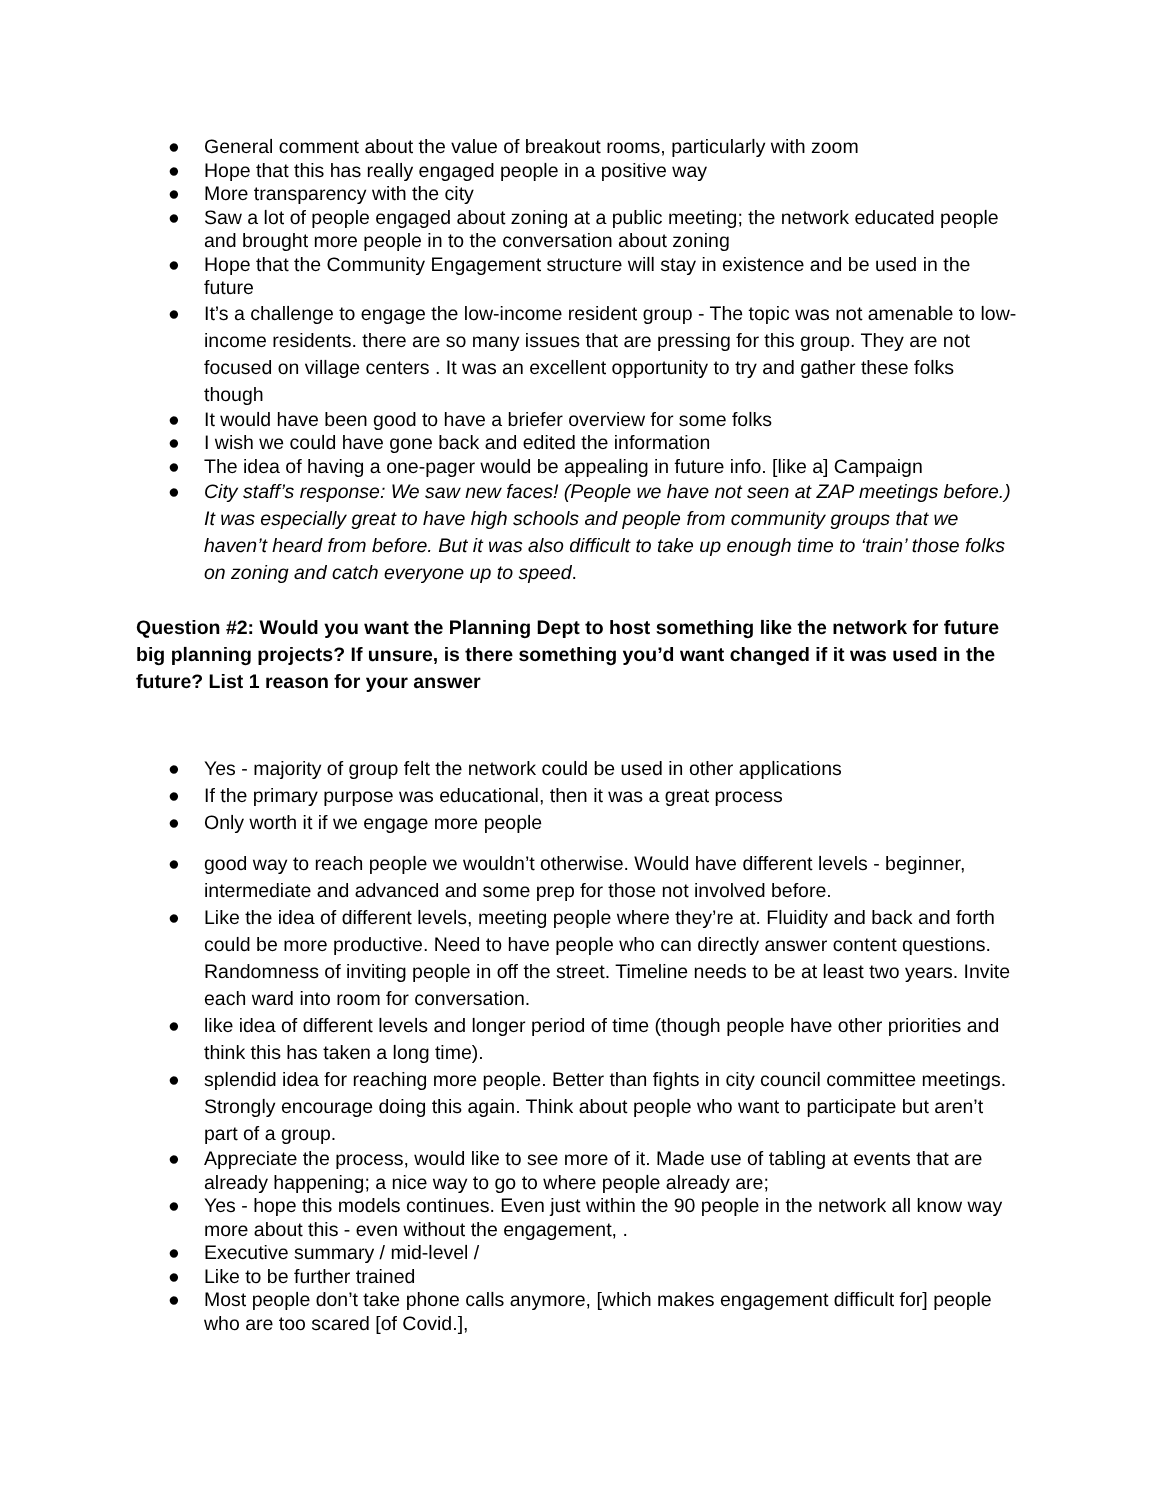● General comment about the value of breakout rooms, particularly with zoom
● Hope that this has really engaged people in a positive way
● More transparency with the city
● Saw a lot of people engaged about zoning at a public meeting; the network educated people and brought more people in to the conversation about zoning
● Hope that the Community Engagement structure will stay in existence and be used in the future
● It’s a challenge to engage the low-income resident group - The topic was not amenable to low-income residents. there are so many issues that are pressing for this group. They are not focused on village centers . It was an excellent opportunity to try and gather these folks though
● It would have been good to have a briefer overview for some folks
● I wish we could have gone back and edited the information
● The idea of having a one-pager would be appealing in future info. [like a] Campaign
● City staff’s response: We saw new faces! (People we have not seen at ZAP meetings before.) It was especially great to have high schools and people from community groups that we haven’t heard from before. But it was also difficult to take up enough time to ‘train’ those folks on zoning and catch everyone up to speed.
Question #2: Would you want the Planning Dept to host something like the network for future big planning projects? If unsure, is there something you’d want changed if it was used in the future? List 1 reason for your answer
● Yes - majority of group felt the network could be used in other applications
● If the primary purpose was educational, then it was a great process
● Only worth it if we engage more people
● good way to reach people we wouldn’t otherwise. Would have different levels - beginner, intermediate and advanced and some prep for those not involved before.
● Like the idea of different levels, meeting people where they’re at. Fluidity and back and forth could be more productive. Need to have people who can directly answer content questions. Randomness of inviting people in off the street. Timeline needs to be at least two years. Invite each ward into room for conversation.
● like idea of different levels and longer period of time (though people have other priorities and think this has taken a long time).
● splendid idea for reaching more people. Better than fights in city council committee meetings. Strongly encourage doing this again. Think about people who want to participate but aren’t part of a group.
● Appreciate the process, would like to see more of it. Made use of tabling at events that are already happening; a nice way to go to where people already are;
● Yes - hope this models continues. Even just within the 90 people in the network all know way more about this - even without the engagement, .
● Executive summary / mid-level /
● Like to be further trained
● Most people don’t take phone calls anymore, [which makes engagement difficult for] people who are too scared [of Covid.],